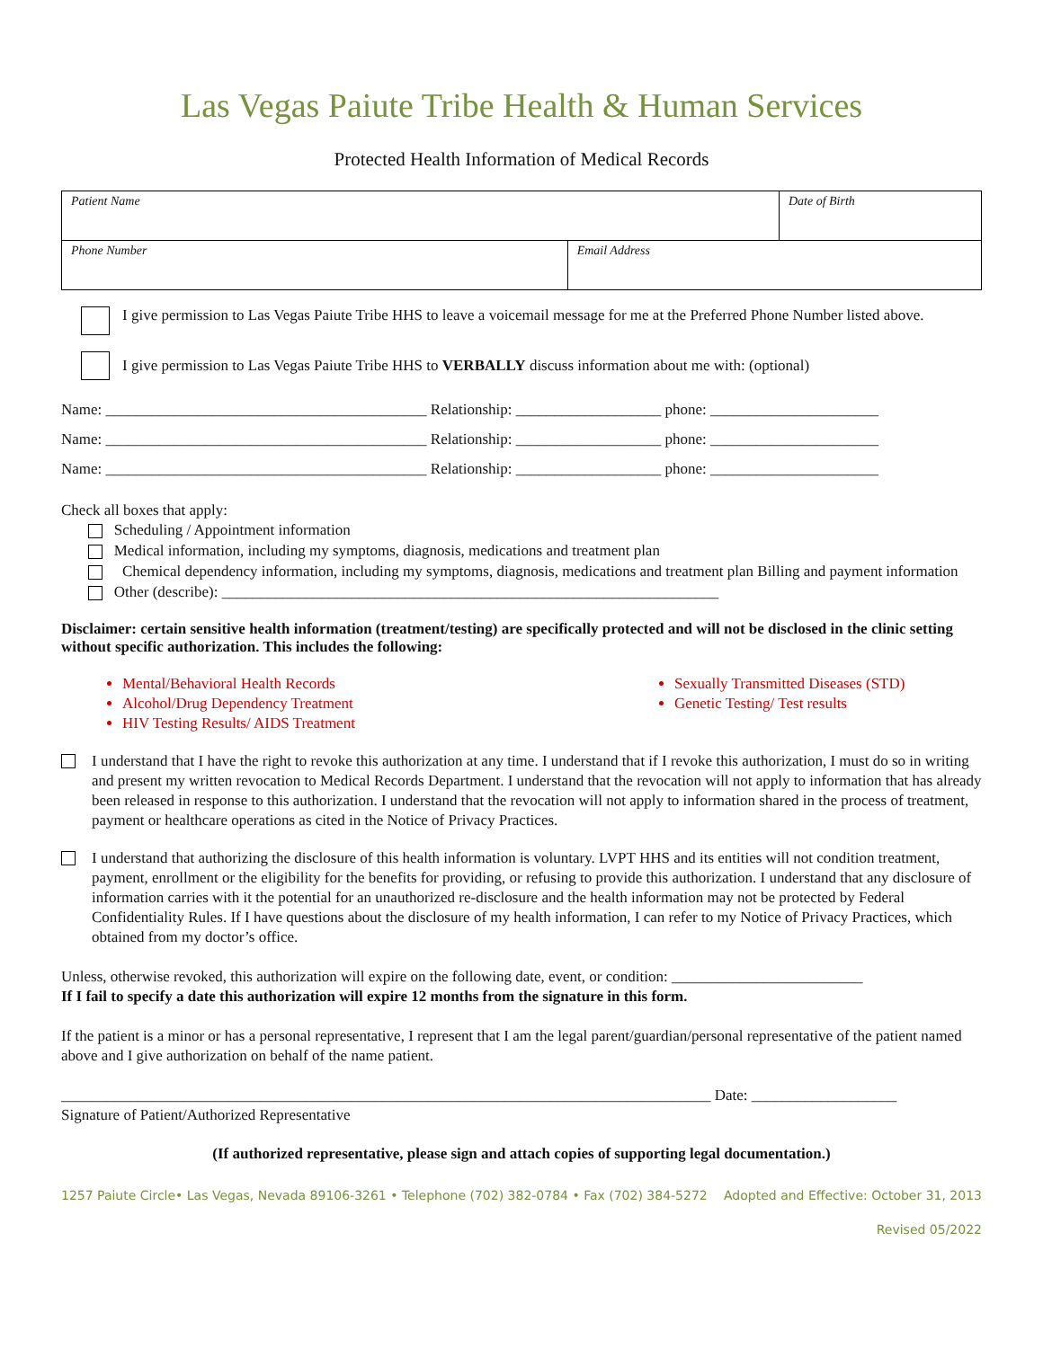Las Vegas Paiute Tribe Health & Human Services
Protected Health Information of Medical Records
| Patient Name | | Date of Birth |
| Phone Number | Email Address | |
I give permission to Las Vegas Paiute Tribe HHS to leave a voicemail message for me at the Preferred Phone Number listed above.
I give permission to Las Vegas Paiute Tribe HHS to VERBALLY discuss information about me with: (optional)
Name: __________________________________________ Relationship: ___________________ phone: ______________________
Name: __________________________________________ Relationship: ___________________ phone: ______________________
Name: __________________________________________ Relationship: ___________________ phone: ______________________
Check all boxes that apply:
Scheduling / Appointment information
Medical information, including my symptoms, diagnosis, medications and treatment plan
Chemical dependency information, including my symptoms, diagnosis, medications and treatment plan Billing and payment information
Other (describe): _________________________________________________________________
Disclaimer: certain sensitive health information (treatment/testing) are specifically protected and will not be disclosed in the clinic setting without specific authorization. This includes the following:
Mental/Behavioral Health Records
Alcohol/Drug Dependency Treatment
HIV Testing Results/ AIDS Treatment
Sexually Transmitted Diseases (STD)
Genetic Testing/ Test results
I understand that I have the right to revoke this authorization at any time. I understand that if I revoke this authorization, I must do so in writing and present my written revocation to Medical Records Department. I understand that the revocation will not apply to information that has already been released in response to this authorization. I understand that the revocation will not apply to information shared in the process of treatment, payment or healthcare operations as cited in the Notice of Privacy Practices.
I understand that authorizing the disclosure of this health information is voluntary. LVPT HHS and its entities will not condition treatment, payment, enrollment or the eligibility for the benefits for providing, or refusing to provide this authorization. I understand that any disclosure of information carries with it the potential for an unauthorized re-disclosure and the health information may not be protected by Federal Confidentiality Rules. If I have questions about the disclosure of my health information, I can refer to my Notice of Privacy Practices, which obtained from my doctor’s office.
Unless, otherwise revoked, this authorization will expire on the following date, event, or condition: _________________________
If I fail to specify a date this authorization will expire 12 months from the signature in this form.
If the patient is a minor or has a personal representative, I represent that I am the legal parent/guardian/personal representative of the patient named above and I give authorization on behalf of the name patient.
_____________________________________________________________________________________ Date: ___________________
Signature of Patient/Authorized Representative
(If authorized representative, please sign and attach copies of supporting legal documentation.)
1257 Paiute Circle• Las Vegas, Nevada 89106-3261 • Telephone (702) 382-0784 • Fax (702) 384-5272 Adopted and Effective: October 31, 2013
Revised 05/2022